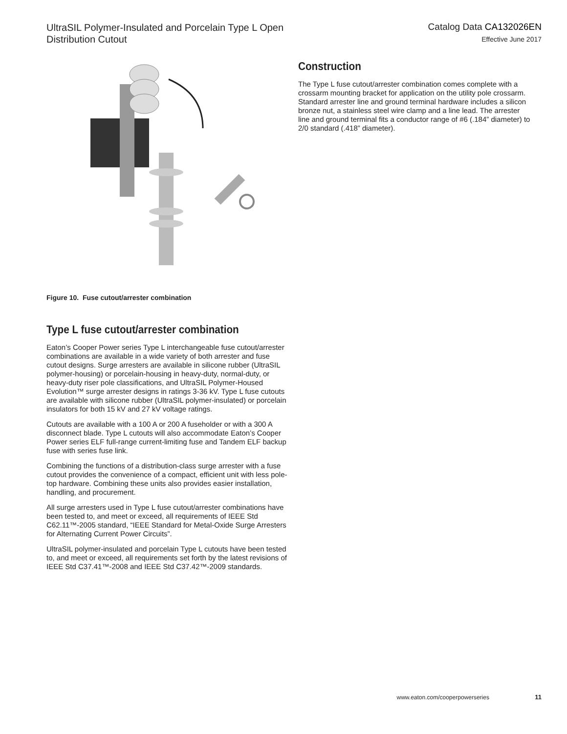UltraSIL Polymer-Insulated and Porcelain Type L Open
Distribution Cutout
Catalog Data CA132026EN
Effective June 2017
Figure 10. Fuse cutout/arrester combination
Type L fuse cutout/arrester combination
Eaton’s Cooper Power series Type L interchangeable fuse cutout/arrester combinations are available in a wide variety of both arrester and fuse cutout designs. Surge arresters are available in silicone rubber (UltraSIL polymer-housing) or porcelain-housing in heavy-duty, normal-duty, or heavy-duty riser pole classifications, and UltraSIL Polymer-Housed Evolution™ surge arrester designs in ratings 3-36 kV. Type L fuse cutouts are available with silicone rubber (UltraSIL polymer-insulated) or porcelain insulators for both 15 kV and 27 kV voltage ratings.
Cutouts are available with a 100 A or 200 A fuseholder or with a 300 A disconnect blade. Type L cutouts will also accommodate Eaton’s Cooper Power series ELF full-range current-limiting fuse and Tandem ELF backup fuse with series fuse link.
Combining the functions of a distribution-class surge arrester with a fuse cutout provides the convenience of a compact, efficient unit with less pole-top hardware. Combining these units also provides easier installation, handling, and procurement.
All surge arresters used in Type L fuse cutout/arrester combinations have been tested to, and meet or exceed, all requirements of IEEE Std C62.11™-2005 standard, “IEEE Standard for Metal-Oxide Surge Arresters for Alternating Current Power Circuits”.
UltraSIL polymer-insulated and porcelain Type L cutouts have been tested to, and meet or exceed, all requirements set forth by the latest revisions of IEEE Std C37.41™-2008 and IEEE Std C37.42™-2009 standards.
Construction
The Type L fuse cutout/arrester combination comes complete with a crossarm mounting bracket for application on the utility pole crossarm. Standard arrester line and ground terminal hardware includes a silicon bronze nut, a stainless steel wire clamp and a line lead. The arrester line and ground terminal fits a conductor range of #6 (.184” diameter) to 2/0 standard (.418” diameter).
www.eaton.com/cooperpowerseries 11